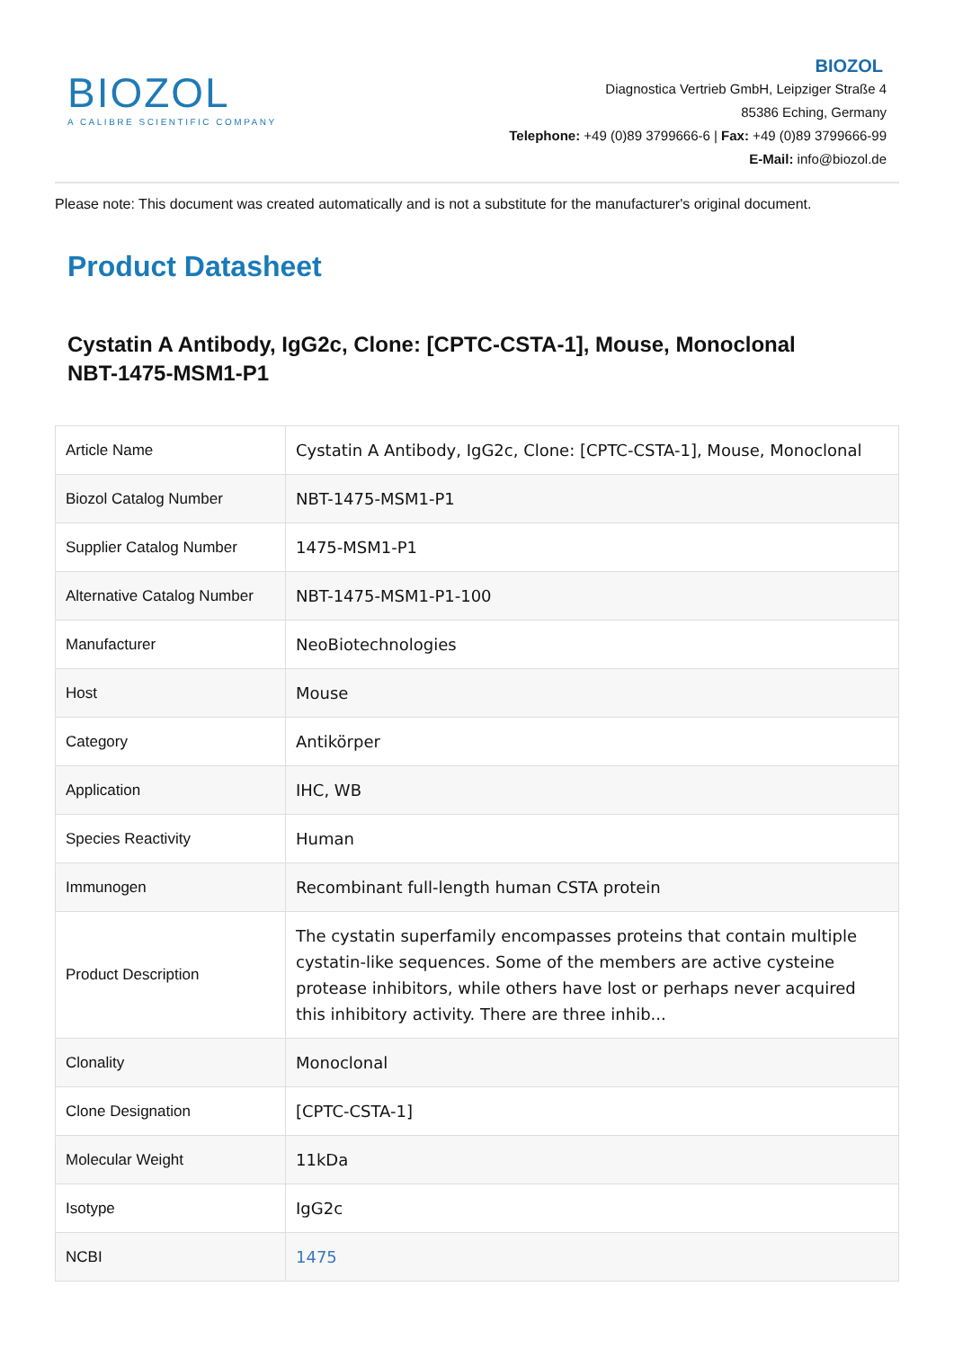BIOZOL
A CALIBRE SCIENTIFIC COMPANY
BIOZOL
Diagnostica Vertrieb GmbH, Leipziger Straße 4
85386 Eching, Germany
Telephone: +49 (0)89 3799666-6 | Fax: +49 (0)89 3799666-99
E-Mail: info@biozol.de
Please note: This document was created automatically and is not a substitute for the manufacturer's original document.
Product Datasheet
Cystatin A Antibody, IgG2c, Clone: [CPTC-CSTA-1], Mouse, Monoclonal
NBT-1475-MSM1-P1
| Article Name | Cystatin A Antibody, IgG2c, Clone: [CPTC-CSTA-1], Mouse, Monoclonal |
| Biozol Catalog Number | NBT-1475-MSM1-P1 |
| Supplier Catalog Number | 1475-MSM1-P1 |
| Alternative Catalog Number | NBT-1475-MSM1-P1-100 |
| Manufacturer | NeoBiotechnologies |
| Host | Mouse |
| Category | Antikörper |
| Application | IHC, WB |
| Species Reactivity | Human |
| Immunogen | Recombinant full-length human CSTA protein |
| Product Description | The cystatin superfamily encompasses proteins that contain multiple cystatin-like sequences. Some of the members are active cysteine protease inhibitors, while others have lost or perhaps never acquired this inhibitory activity. There are three inhib... |
| Clonality | Monoclonal |
| Clone Designation | [CPTC-CSTA-1] |
| Molecular Weight | 11kDa |
| Isotype | IgG2c |
| NCBI | 1475 |